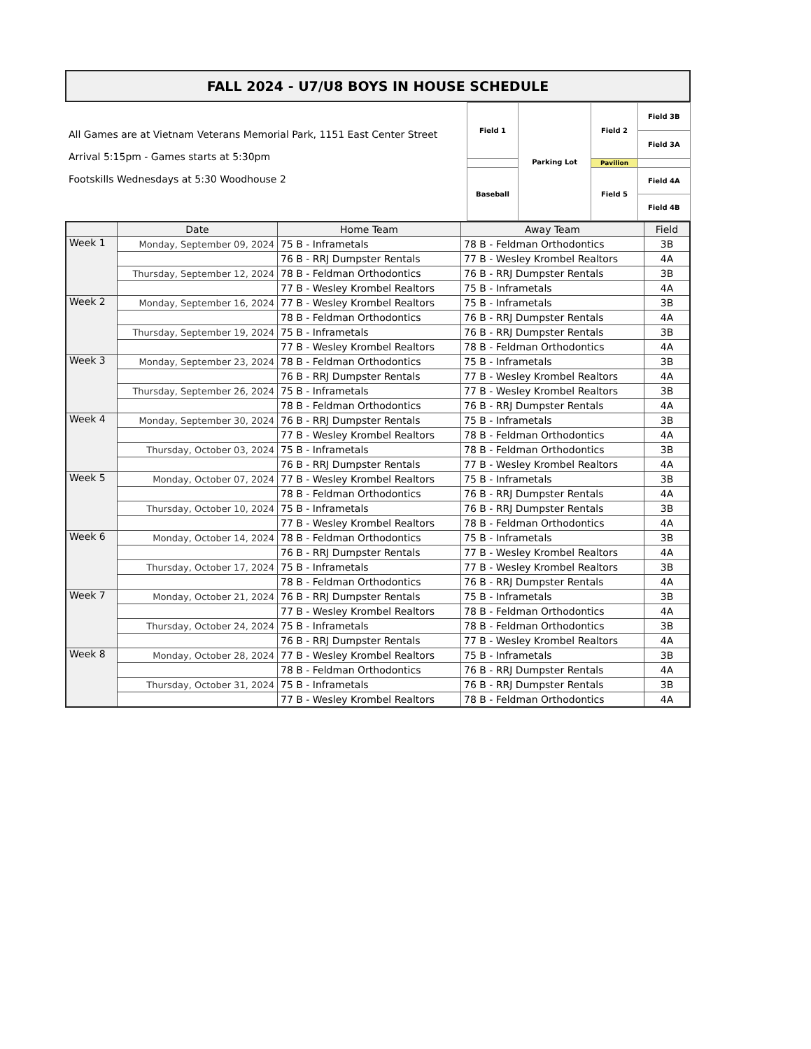FALL 2024 - U7/U8 BOYS IN HOUSE SCHEDULE
All Games are at Vietnam Veterans Memorial Park, 1151 East Center Street
Arrival 5:15pm - Games starts at 5:30pm
Footskills Wednesdays at 5:30 Woodhouse 2
| Field 1 | Parking Lot | Field 2 | Field 3B |
| | | | Field 3A |
| | | Pavilion | |
| Baseball | | Field 5 | Field 4A |
| | | | Field 4B |
| | Date | Home Team | Away Team | Field |
| --- | --- | --- | --- | --- |
| Week 1 | Monday, September 09, 2024 | 75 B - Inframetals | 78 B - Feldman Orthodontics | 3B |
| | | 76 B - RRJ Dumpster Rentals | 77 B - Wesley Krombel Realtors | 4A |
| | Thursday, September 12, 2024 | 78 B - Feldman Orthodontics | 76 B - RRJ Dumpster Rentals | 3B |
| | | 77 B - Wesley Krombel Realtors | 75 B - Inframetals | 4A |
| Week 2 | Monday, September 16, 2024 | 77 B - Wesley Krombel Realtors | 75 B - Inframetals | 3B |
| | | 78 B - Feldman Orthodontics | 76 B - RRJ Dumpster Rentals | 4A |
| | Thursday, September 19, 2024 | 75 B - Inframetals | 76 B - RRJ Dumpster Rentals | 3B |
| | | 77 B - Wesley Krombel Realtors | 78 B - Feldman Orthodontics | 4A |
| Week 3 | Monday, September 23, 2024 | 78 B - Feldman Orthodontics | 75 B - Inframetals | 3B |
| | | 76 B - RRJ Dumpster Rentals | 77 B - Wesley Krombel Realtors | 4A |
| | Thursday, September 26, 2024 | 75 B - Inframetals | 77 B - Wesley Krombel Realtors | 3B |
| | | 78 B - Feldman Orthodontics | 76 B - RRJ Dumpster Rentals | 4A |
| Week 4 | Monday, September 30, 2024 | 76 B - RRJ Dumpster Rentals | 75 B - Inframetals | 3B |
| | | 77 B - Wesley Krombel Realtors | 78 B - Feldman Orthodontics | 4A |
| | Thursday, October 03, 2024 | 75 B - Inframetals | 78 B - Feldman Orthodontics | 3B |
| | | 76 B - RRJ Dumpster Rentals | 77 B - Wesley Krombel Realtors | 4A |
| Week 5 | Monday, October 07, 2024 | 77 B - Wesley Krombel Realtors | 75 B - Inframetals | 3B |
| | | 78 B - Feldman Orthodontics | 76 B - RRJ Dumpster Rentals | 4A |
| | Thursday, October 10, 2024 | 75 B - Inframetals | 76 B - RRJ Dumpster Rentals | 3B |
| | | 77 B - Wesley Krombel Realtors | 78 B - Feldman Orthodontics | 4A |
| Week 6 | Monday, October 14, 2024 | 78 B - Feldman Orthodontics | 75 B - Inframetals | 3B |
| | | 76 B - RRJ Dumpster Rentals | 77 B - Wesley Krombel Realtors | 4A |
| | Thursday, October 17, 2024 | 75 B - Inframetals | 77 B - Wesley Krombel Realtors | 3B |
| | | 78 B - Feldman Orthodontics | 76 B - RRJ Dumpster Rentals | 4A |
| Week 7 | Monday, October 21, 2024 | 76 B - RRJ Dumpster Rentals | 75 B - Inframetals | 3B |
| | | 77 B - Wesley Krombel Realtors | 78 B - Feldman Orthodontics | 4A |
| | Thursday, October 24, 2024 | 75 B - Inframetals | 78 B - Feldman Orthodontics | 3B |
| | | 76 B - RRJ Dumpster Rentals | 77 B - Wesley Krombel Realtors | 4A |
| Week 8 | Monday, October 28, 2024 | 77 B - Wesley Krombel Realtors | 75 B - Inframetals | 3B |
| | | 78 B - Feldman Orthodontics | 76 B - RRJ Dumpster Rentals | 4A |
| | Thursday, October 31, 2024 | 75 B - Inframetals | 76 B - RRJ Dumpster Rentals | 3B |
| | | 77 B - Wesley Krombel Realtors | 78 B - Feldman Orthodontics | 4A |